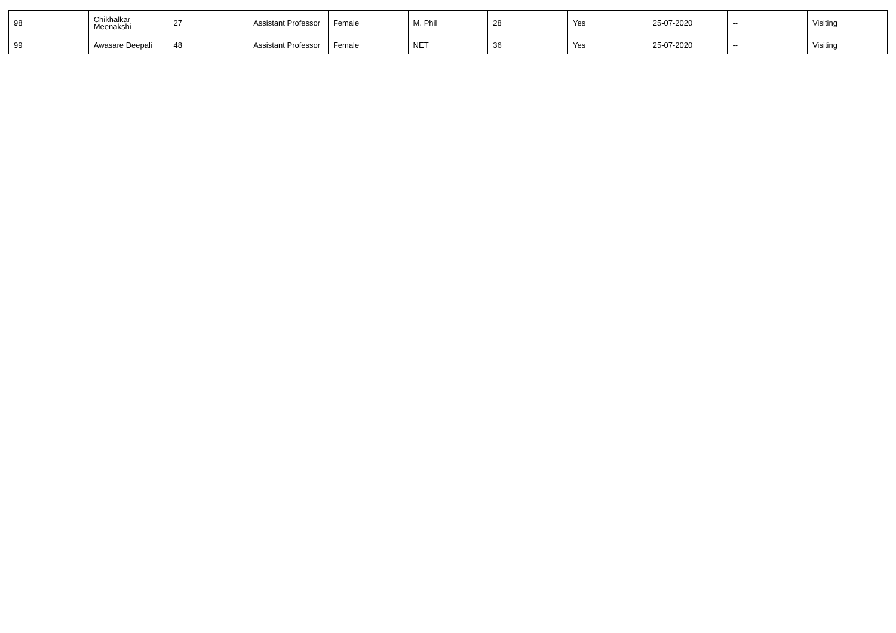| 98 | Chikhalkar Meenakshi | 27 | Assistant Professor | Female | M. Phil | 28 | Yes | 25-07-2020 | -- | Visiting |
| 99 | Awasare Deepali | 48 | Assistant Professor | Female | NET | 36 | Yes | 25-07-2020 | -- | Visiting |